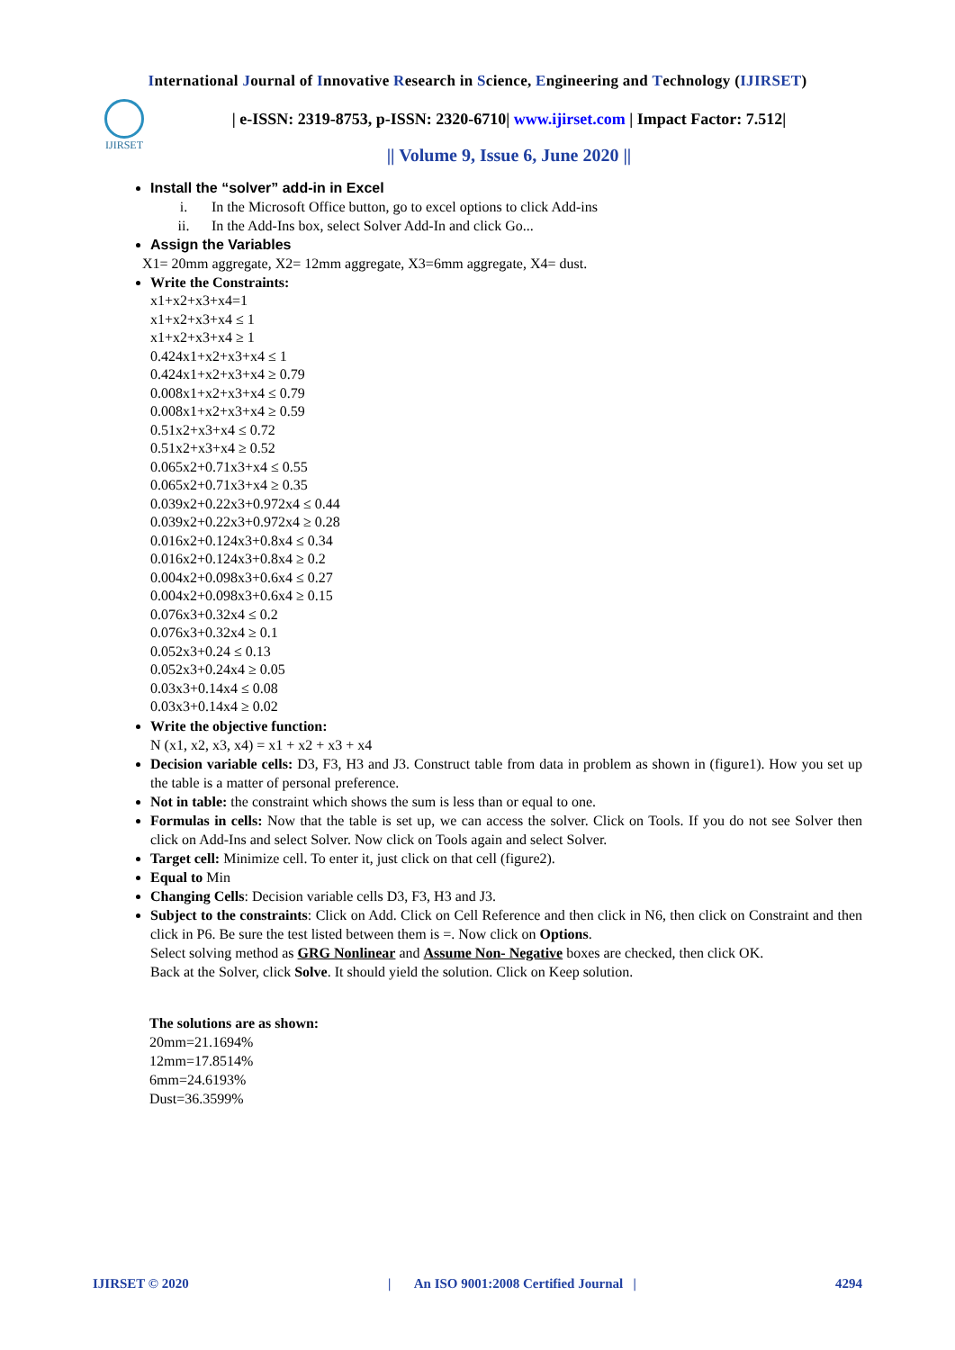International Journal of Innovative Research in Science, Engineering and Technology (IJIRSET)
IJIRSET
| e-ISSN: 2319-8753, p-ISSN: 2320-6710| www.ijirset.com | Impact Factor: 7.512|
|| Volume 9, Issue 6, June 2020 ||
Install the “solver” add-in in Excel
i. In the Microsoft Office button, go to excel options to click Add-ins
ii. In the Add-Ins box, select Solver Add-In and click Go...
Assign the Variables
X1= 20mm aggregate, X2= 12mm aggregate, X3=6mm aggregate, X4= dust.
Write the Constraints:
x1+x2+x3+x4=1
x1+x2+x3+x4 ≤ 1
x1+x2+x3+x4 ≥ 1
0.424x1+x2+x3+x4 ≤ 1
0.424x1+x2+x3+x4 ≥ 0.79
0.008x1+x2+x3+x4 ≤ 0.79
0.008x1+x2+x3+x4 ≥ 0.59
0.51x2+x3+x4 ≤ 0.72
0.51x2+x3+x4 ≥ 0.52
0.065x2+0.71x3+x4 ≤ 0.55
0.065x2+0.71x3+x4 ≥ 0.35
0.039x2+0.22x3+0.972x4 ≤ 0.44
0.039x2+0.22x3+0.972x4 ≥ 0.28
0.016x2+0.124x3+0.8x4 ≤ 0.34
0.016x2+0.124x3+0.8x4 ≥ 0.2
0.004x2+0.098x3+0.6x4 ≤ 0.27
0.004x2+0.098x3+0.6x4 ≥ 0.15
0.076x3+0.32x4 ≤ 0.2
0.076x3+0.32x4 ≥ 0.1
0.052x3+0.24 ≤ 0.13
0.052x3+0.24x4 ≥ 0.05
0.03x3+0.14x4 ≤ 0.08
0.03x3+0.14x4 ≥ 0.02
Write the objective function:
N (x1, x2, x3, x4) = x1 + x2 + x3 + x4
Decision variable cells: D3, F3, H3 and J3. Construct table from data in problem as shown in (figure1). How you set up the table is a matter of personal preference.
Not in table: the constraint which shows the sum is less than or equal to one.
Formulas in cells: Now that the table is set up, we can access the solver. Click on Tools. If you do not see Solver then click on Add-Ins and select Solver. Now click on Tools again and select Solver.
Target cell: Minimize cell. To enter it, just click on that cell (figure2).
Equal to Min
Changing Cells: Decision variable cells D3, F3, H3 and J3.
Subject to the constraints: Click on Add. Click on Cell Reference and then click in N6, then click on Constraint and then click in P6. Be sure the test listed between them is =. Now click on Options.
Select solving method as GRG Nonlinear and Assume Non- Negative boxes are checked, then click OK.
Back at the Solver, click Solve. It should yield the solution. Click on Keep solution.
The solutions are as shown:
20mm=21.1694%
12mm=17.8514%
6mm=24.6193%
Dust=36.3599%
IJIRSET © 2020 | An ISO 9001:2008 Certified Journal | 4294